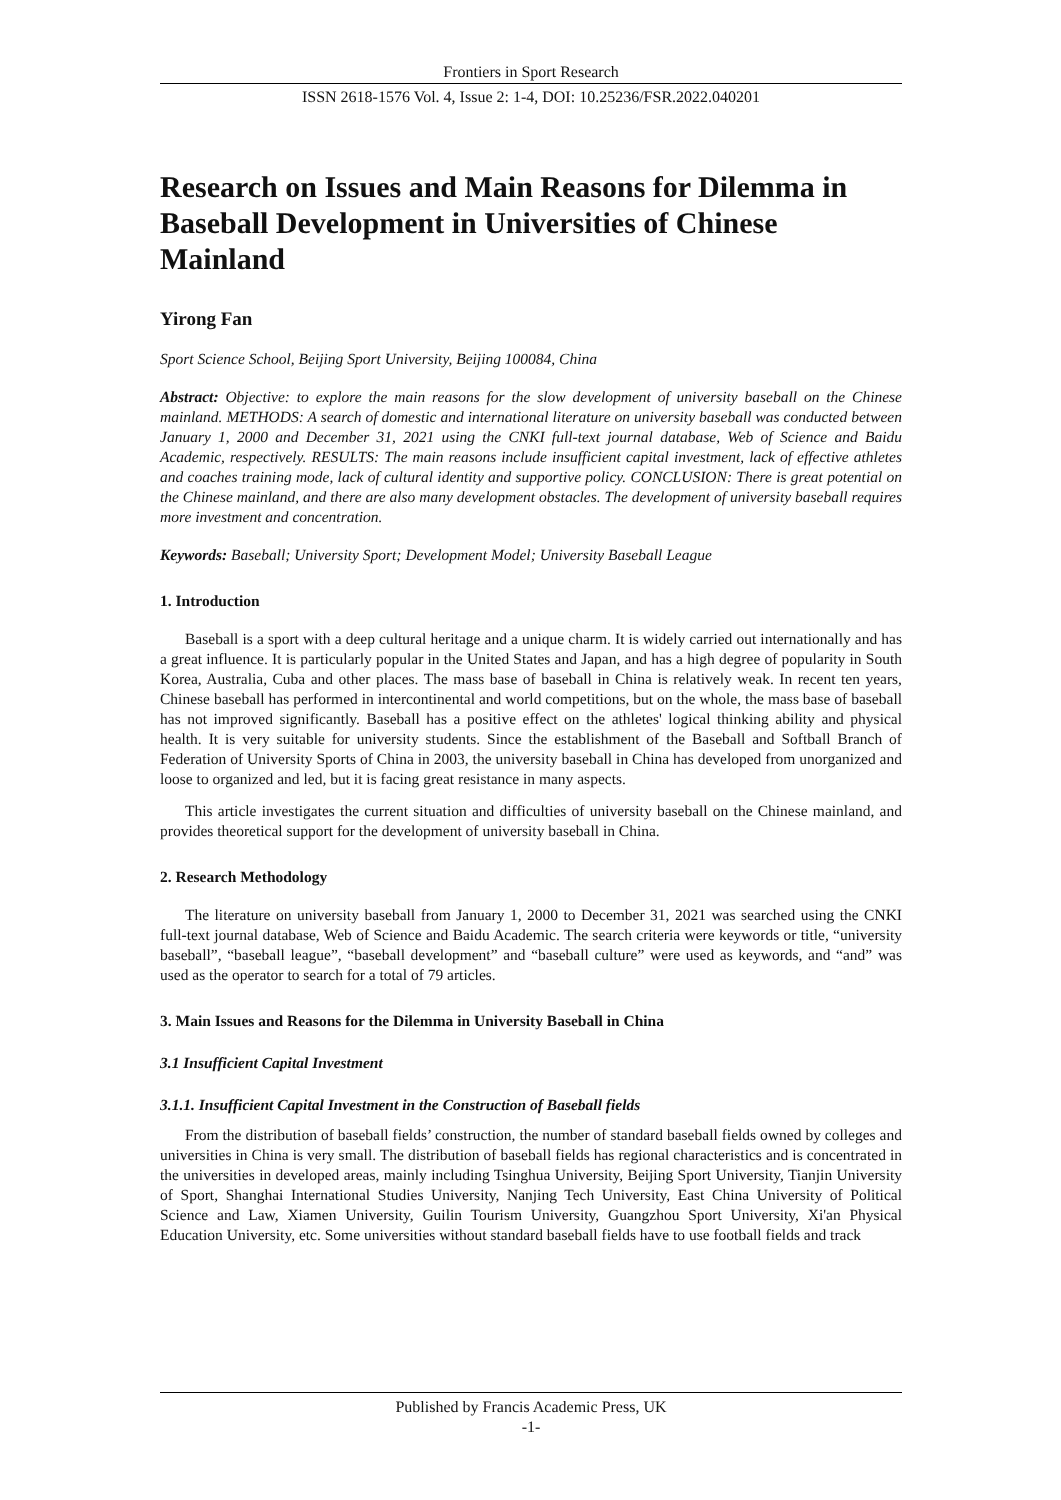Frontiers in Sport Research
ISSN 2618-1576 Vol. 4, Issue 2: 1-4, DOI: 10.25236/FSR.2022.040201
Research on Issues and Main Reasons for Dilemma in Baseball Development in Universities of Chinese Mainland
Yirong Fan
Sport Science School, Beijing Sport University, Beijing 100084, China
Abstract: Objective: to explore the main reasons for the slow development of university baseball on the Chinese mainland. METHODS: A search of domestic and international literature on university baseball was conducted between January 1, 2000 and December 31, 2021 using the CNKI full-text journal database, Web of Science and Baidu Academic, respectively. RESULTS: The main reasons include insufficient capital investment, lack of effective athletes and coaches training mode, lack of cultural identity and supportive policy. CONCLUSION: There is great potential on the Chinese mainland, and there are also many development obstacles. The development of university baseball requires more investment and concentration.
Keywords: Baseball; University Sport; Development Model; University Baseball League
1. Introduction
Baseball is a sport with a deep cultural heritage and a unique charm. It is widely carried out internationally and has a great influence. It is particularly popular in the United States and Japan, and has a high degree of popularity in South Korea, Australia, Cuba and other places. The mass base of baseball in China is relatively weak. In recent ten years, Chinese baseball has performed in intercontinental and world competitions, but on the whole, the mass base of baseball has not improved significantly. Baseball has a positive effect on the athletes' logical thinking ability and physical health. It is very suitable for university students. Since the establishment of the Baseball and Softball Branch of Federation of University Sports of China in 2003, the university baseball in China has developed from unorganized and loose to organized and led, but it is facing great resistance in many aspects.
This article investigates the current situation and difficulties of university baseball on the Chinese mainland, and provides theoretical support for the development of university baseball in China.
2. Research Methodology
The literature on university baseball from January 1, 2000 to December 31, 2021 was searched using the CNKI full-text journal database, Web of Science and Baidu Academic. The search criteria were keywords or title, “university baseball”, “baseball league”, “baseball development” and “baseball culture” were used as keywords, and “and” was used as the operator to search for a total of 79 articles.
3. Main Issues and Reasons for the Dilemma in University Baseball in China
3.1 Insufficient Capital Investment
3.1.1. Insufficient Capital Investment in the Construction of Baseball fields
From the distribution of baseball fields’ construction, the number of standard baseball fields owned by colleges and universities in China is very small. The distribution of baseball fields has regional characteristics and is concentrated in the universities in developed areas, mainly including Tsinghua University, Beijing Sport University, Tianjin University of Sport, Shanghai International Studies University, Nanjing Tech University, East China University of Political Science and Law, Xiamen University, Guilin Tourism University, Guangzhou Sport University, Xi'an Physical Education University, etc. Some universities without standard baseball fields have to use football fields and track
Published by Francis Academic Press, UK
-1-